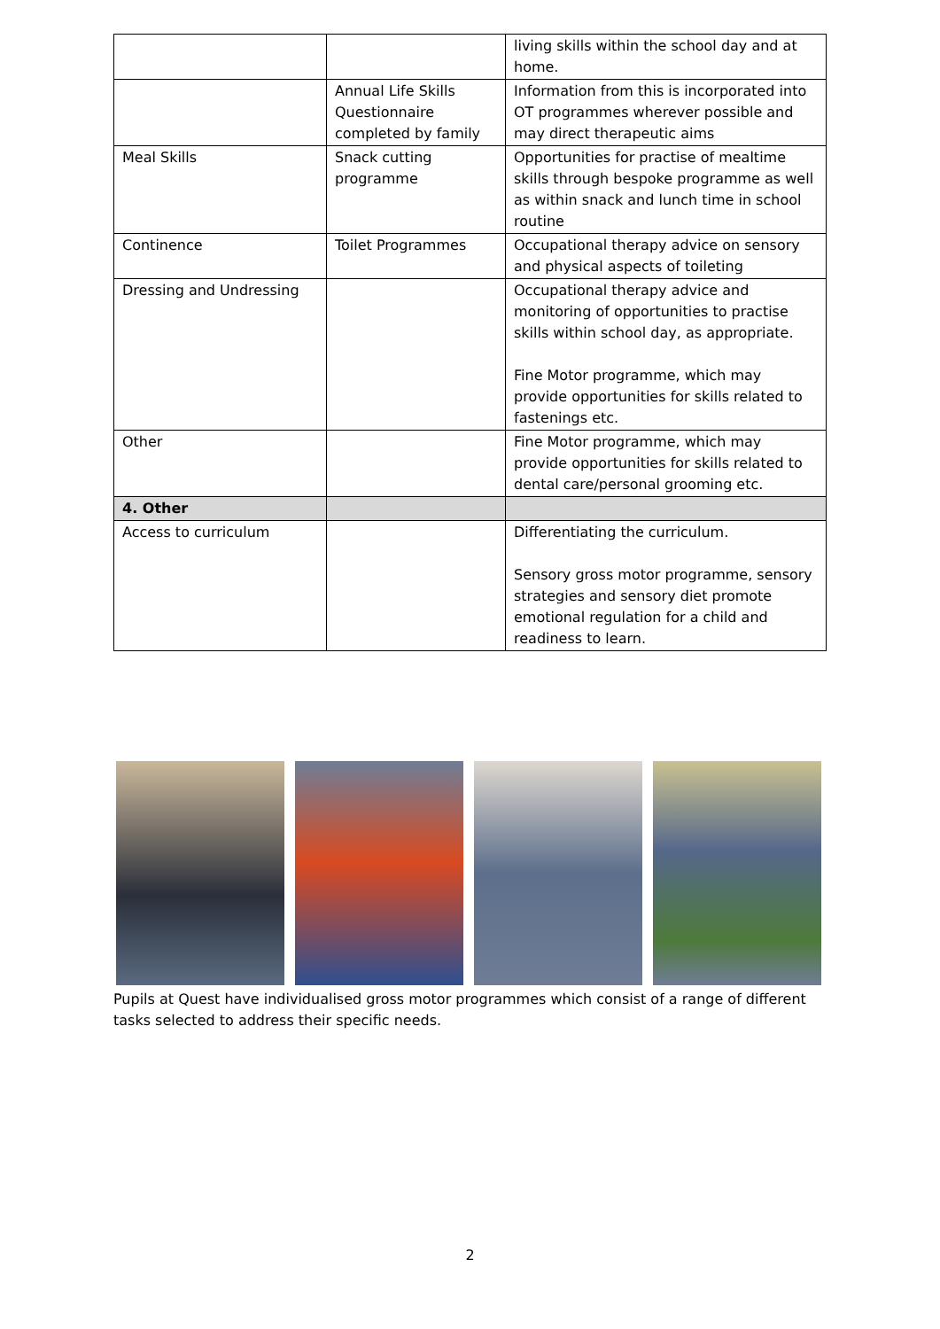| | | living skills within the school day and at home. |
| | Annual Life Skills Questionnaire completed by family | Information from this is incorporated into OT programmes wherever possible and may direct therapeutic aims |
| Meal Skills | Snack cutting programme | Opportunities for practise of mealtime skills through bespoke programme as well as within snack and lunch time in school routine |
| Continence | Toilet Programmes | Occupational therapy advice on sensory and physical aspects of toileting |
| Dressing and Undressing | | Occupational therapy advice and monitoring of opportunities to practise skills within school day, as appropriate. Fine Motor programme, which may provide opportunities for skills related to fastenings etc. |
| Other | | Fine Motor programme, which may provide opportunities for skills related to dental care/personal grooming etc. |
| 4. Other | | |
| Access to curriculum | | Differentiating the curriculum. Sensory gross motor programme, sensory strategies and sensory diet promote emotional regulation for a child and readiness to learn. |
Pupils at Quest have individualised gross motor programmes which consist of a range of different tasks selected to address their specific needs.
2